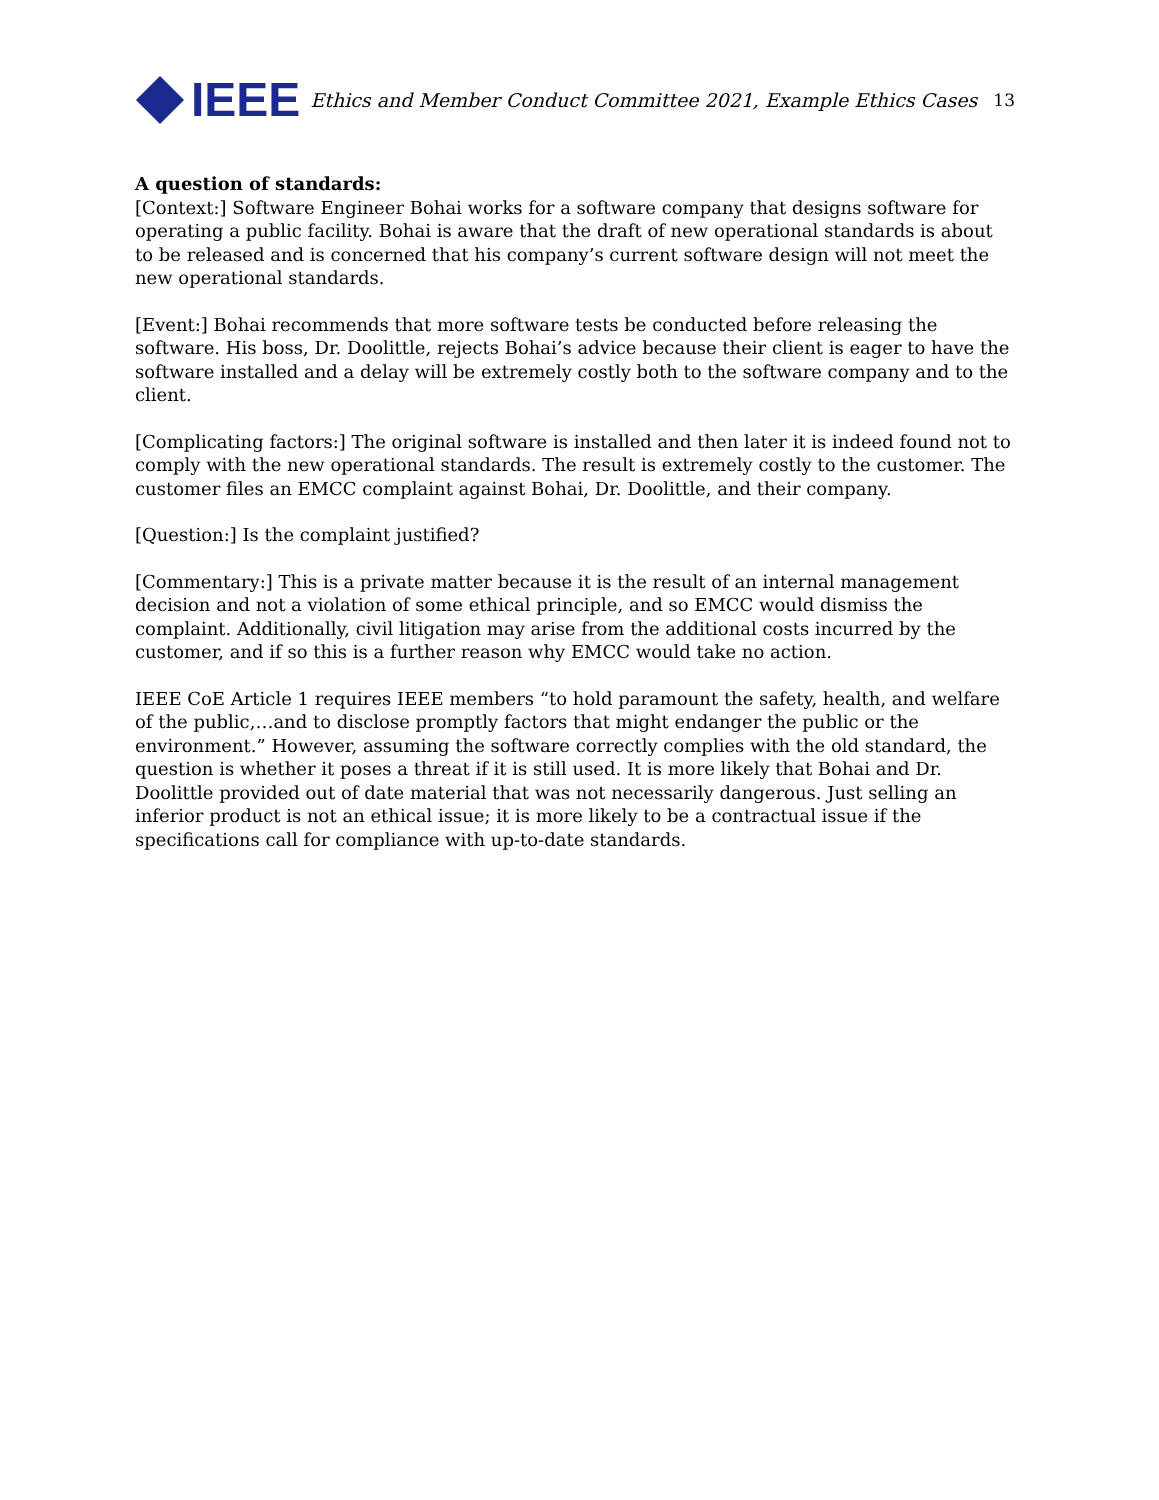IEEE
Ethics and Member Conduct Committee 2021, Example Ethics Cases
13
A question of standards:
[Context:] Software Engineer Bohai works for a software company that designs software for operating a public facility. Bohai is aware that the draft of new operational standards is about to be released and is concerned that his company’s current software design will not meet the new operational standards.
[Event:] Bohai recommends that more software tests be conducted before releasing the software. His boss, Dr. Doolittle, rejects Bohai’s advice because their client is eager to have the software installed and a delay will be extremely costly both to the software company and to the client.
[Complicating factors:] The original software is installed and then later it is indeed found not to comply with the new operational standards. The result is extremely costly to the customer. The customer files an EMCC complaint against Bohai, Dr. Doolittle, and their company.
[Question:] Is the complaint justified?
[Commentary:] This is a private matter because it is the result of an internal management decision and not a violation of some ethical principle, and so EMCC would dismiss the complaint. Additionally, civil litigation may arise from the additional costs incurred by the customer, and if so this is a further reason why EMCC would take no action.
IEEE CoE Article 1 requires IEEE members “to hold paramount the safety, health, and welfare of the public,…and to disclose promptly factors that might endanger the public or the environment.” However, assuming the software correctly complies with the old standard, the question is whether it poses a threat if it is still used. It is more likely that Bohai and Dr. Doolittle provided out of date material that was not necessarily dangerous. Just selling an inferior product is not an ethical issue; it is more likely to be a contractual issue if the specifications call for compliance with up-to-date standards.